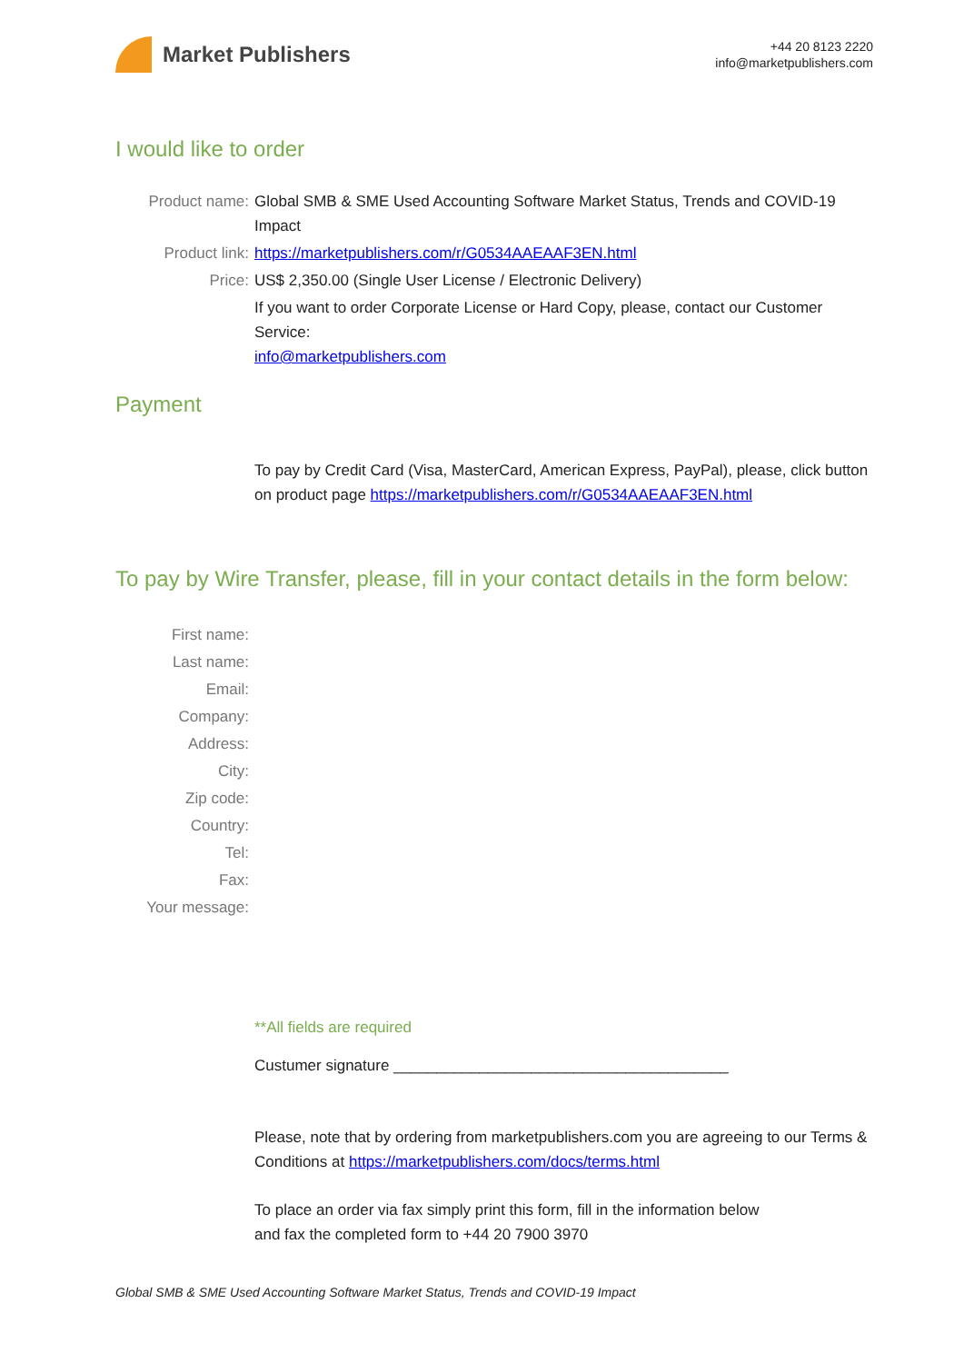Market Publishers
+44 20 8123 2220
info@marketpublishers.com
I would like to order
Product name: Global SMB & SME Used Accounting Software Market Status, Trends and COVID-19 Impact
Product link: https://marketpublishers.com/r/G0534AAEAAF3EN.html
Price: US$ 2,350.00 (Single User License / Electronic Delivery)
If you want to order Corporate License or Hard Copy, please, contact our Customer Service:
info@marketpublishers.com
Payment
To pay by Credit Card (Visa, MasterCard, American Express, PayPal), please, click button on product page https://marketpublishers.com/r/G0534AAEAAF3EN.html
To pay by Wire Transfer, please, fill in your contact details in the form below:
First name:
Last name:
Email:
Company:
Address:
City:
Zip code:
Country:
Tel:
Fax:
Your message:
**All fields are required
Custumer signature _______________________________________
Please, note that by ordering from marketpublishers.com you are agreeing to our Terms & Conditions at https://marketpublishers.com/docs/terms.html
To place an order via fax simply print this form, fill in the information below
and fax the completed form to +44 20 7900 3970
Global SMB & SME Used Accounting Software Market Status, Trends and COVID-19 Impact